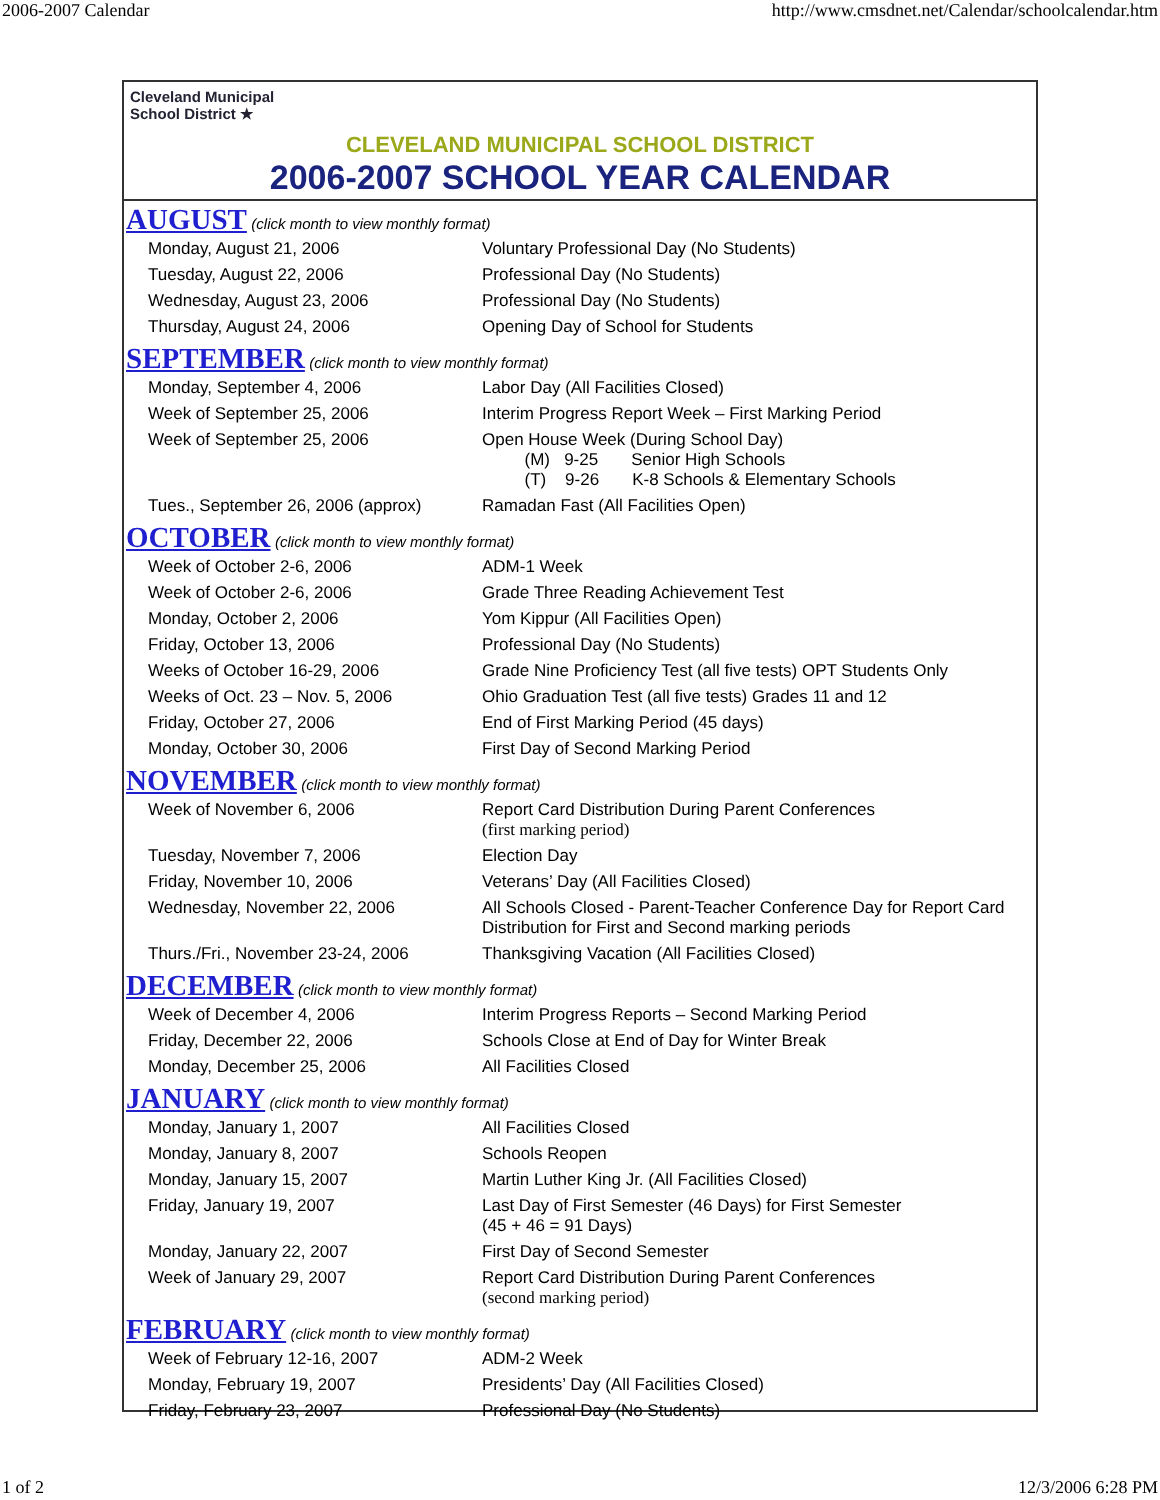2006-2007 Calendar http://www.cmsdnet.net/Calendar/schoolcalendar.htm
Cleveland Municipal
School District ★
CLEVELAND MUNICIPAL SCHOOL DISTRICT
2006-2007 SCHOOL YEAR CALENDAR
AUGUST (click month to view monthly format)
| Monday, August 21, 2006 | Voluntary Professional Day (No Students) |
| Tuesday, August 22, 2006 | Professional Day (No Students) |
| Wednesday, August 23, 2006 | Professional Day (No Students) |
| Thursday, August 24, 2006 | Opening Day of School for Students |
SEPTEMBER (click month to view monthly format)
| Monday, September 4, 2006 | Labor Day (All Facilities Closed) |
| Week of September 25, 2006 | Interim Progress Report Week – First Marking Period |
| Week of September 25, 2006 | Open House Week (During School Day) (M) 9-25 Senior High Schools (T) 9-26 K-8 Schools & Elementary Schools |
| Tues., September 26, 2006 (approx) | Ramadan Fast (All Facilities Open) |
OCTOBER (click month to view monthly format)
| Week of October 2-6, 2006 | ADM-1 Week |
| Week of October 2-6, 2006 | Grade Three Reading Achievement Test |
| Monday, October 2, 2006 | Yom Kippur (All Facilities Open) |
| Friday, October 13, 2006 | Professional Day (No Students) |
| Weeks of October 16-29, 2006 | Grade Nine Proficiency Test (all five tests) OPT Students Only |
| Weeks of Oct. 23 – Nov. 5, 2006 | Ohio Graduation Test (all five tests) Grades 11 and 12 |
| Friday, October 27, 2006 | End of First Marking Period (45 days) |
| Monday, October 30, 2006 | First Day of Second Marking Period |
NOVEMBER (click month to view monthly format)
| Week of November 6, 2006 | Report Card Distribution During Parent Conferences (first marking period) |
| Tuesday, November 7, 2006 | Election Day |
| Friday, November 10, 2006 | Veterans’ Day (All Facilities Closed) |
| Wednesday, November 22, 2006 | All Schools Closed - Parent-Teacher Conference Day for Report Card Distribution for First and Second marking periods |
| Thurs./Fri., November 23-24, 2006 | Thanksgiving Vacation (All Facilities Closed) |
DECEMBER (click month to view monthly format)
| Week of December 4, 2006 | Interim Progress Reports – Second Marking Period |
| Friday, December 22, 2006 | Schools Close at End of Day for Winter Break |
| Monday, December 25, 2006 | All Facilities Closed |
JANUARY (click month to view monthly format)
| Monday, January 1, 2007 | All Facilities Closed |
| Monday, January 8, 2007 | Schools Reopen |
| Monday, January 15, 2007 | Martin Luther King Jr. (All Facilities Closed) |
| Friday, January 19, 2007 | Last Day of First Semester (46 Days) for First Semester (45 + 46 = 91 Days) |
| Monday, January 22, 2007 | First Day of Second Semester |
| Week of January 29, 2007 | Report Card Distribution During Parent Conferences (second marking period) |
FEBRUARY (click month to view monthly format)
| Week of February 12-16, 2007 | ADM-2 Week |
| Monday, February 19, 2007 | Presidents’ Day (All Facilities Closed) |
| Friday, February 23, 2007 | Professional Day (No Students) |
1 of 2 12/3/2006 6:28 PM